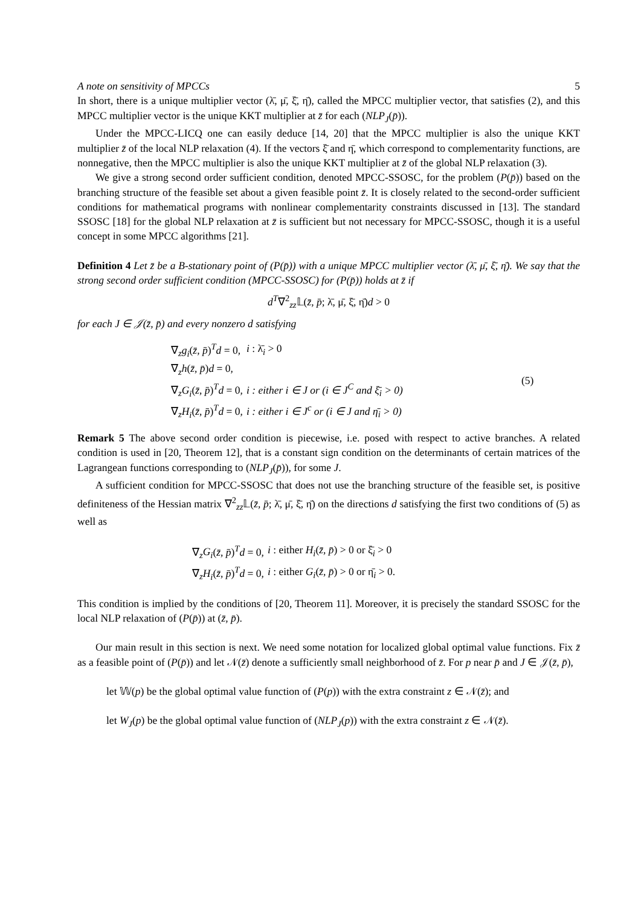A note on sensitivity of MPCCs 5
In short, there is a unique multiplier vector (λ̄, μ̄, ξ̄, η̄), called the MPCC multiplier vector, that satisfies (2), and this MPCC multiplier vector is the unique KKT multiplier at z̄ for each (NLP<sub>J</sub>(p̄)).
Under the MPCC-LICQ one can easily deduce [14, 20] that the MPCC multiplier is also the unique KKT multiplier z̄ of the local NLP relaxation (4). If the vectors ξ̄ and η̄, which correspond to complementarity functions, are nonnegative, then the MPCC multiplier is also the unique KKT multiplier at z̄ of the global NLP relaxation (3).
We give a strong second order sufficient condition, denoted MPCC-SSOSC, for the problem (P(p̄)) based on the branching structure of the feasible set about a given feasible point z̄. It is closely related to the second-order sufficient conditions for mathematical programs with nonlinear complementarity constraints discussed in [13]. The standard SSOSC [18] for the global NLP relaxation at z̄ is sufficient but not necessary for MPCC-SSOSC, though it is a useful concept in some MPCC algorithms [21].
Definition 4 Let z̄ be a B-stationary point of (P(p̄)) with a unique MPCC multiplier vector (λ̄, μ̄, ξ̄, η̄). We say that the strong second order sufficient condition (MPCC-SSOSC) for (P(p̄)) holds at z̄ if
d<sup>T</sup>∇<sup>2</sup><sub>zz</sub>𝕃(z̄, p̄; λ̄, μ̄, ξ̄, η̄)d > 0
for each J ∈ 𝒥(z̄, p̄) and every nonzero d satisfying
| ∇<sub>z</sub> g<sub>i</sub> ( z̄ , p̄ )<sup>T</sup> d = 0, | i : λ̄<sub>i</sub> > 0 | (5) |
| ∇<sub>z</sub> h ( z̄ , p̄ ) d = 0, | | |
| ∇<sub>z</sub> G<sub>i</sub> ( z̄ , p̄ )<sup>T</sup> d = 0, | i : either i ∈ J or (i ∈ J<sup>C</sup> and ξ̄<sub>i</sub> > 0) | |
| ∇<sub>z</sub> H<sub>i</sub> ( z̄ , p̄ )<sup>T</sup> d = 0, | i : either i ∈ J<sup>c</sup> or (i ∈ J and η̄<sub>i</sub> > 0) | |
Remark 5 The above second order condition is piecewise, i.e. posed with respect to active branches. A related condition is used in [20, Theorem 12], that is a constant sign condition on the determinants of certain matrices of the Lagrangean functions corresponding to (NLP<sub>J</sub>(p̄)), for some J.
A sufficient condition for MPCC-SSOSC that does not use the branching structure of the feasible set, is positive definiteness of the Hessian matrix ∇<sup>2</sup><sub>zz</sub>𝕃(z̄, p̄; λ̄, μ̄, ξ̄, η̄) on the directions d satisfying the first two conditions of (5) as well as
| ∇<sub>z</sub> G<sub>i</sub> ( z̄ , p̄ )<sup>T</sup> d = 0, | i : either H<sub>i</sub> ( z̄ , p̄ ) > 0 or ξ̄<sub>i</sub> > 0 |
| ∇<sub>z</sub> H<sub>i</sub> ( z̄ , p̄ )<sup>T</sup> d = 0, | i : either G<sub>i</sub> ( z̄ , p̄ ) > 0 or η̄<sub>i</sub> > 0. |
This condition is implied by the conditions of [20, Theorem 11]. Moreover, it is precisely the standard SSOSC for the local NLP relaxation of (P(p̄)) at (z̄, p̄).
Our main result in this section is next. We need some notation for localized global optimal value functions. Fix z̄ as a feasible point of (P(p̄)) and let 𝒩(z̄) denote a sufficiently small neighborhood of z̄. For p near p̄ and J ∈ 𝒥(z̄, p̄),
let 𝕎(p) be the global optimal value function of (P(p)) with the extra constraint z ∈ 𝒩(z̄); and
let W<sub>J</sub>(p) be the global optimal value function of (NLP<sub>J</sub>(p)) with the extra constraint z ∈ 𝒩(z̄).